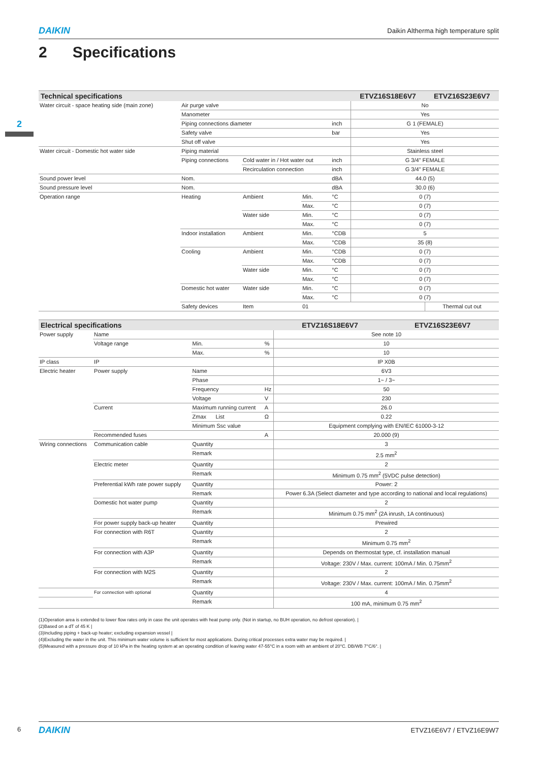DAIKIN Daikin Altherma high temperature split
2 Specifications
2
| Technical specifications | | | | | ETVZ16S18E6V7 | ETVZ16S23E6V7 |
| --- | --- | --- | --- | --- | --- | --- |
| Water circuit - space heating side (main zone) | Air purge valve | | | | No | |
| | Manometer | | | | Yes | |
| | Piping connections diameter | | | inch | G 1 (FEMALE) | |
| | Safety valve | | | bar | Yes | |
| | Shut off valve | | | | Yes | |
| Water circuit - Domestic hot water side | Piping material | | | | Stainless steel | |
| | Piping connections | Cold water in / Hot water out | | inch | G 3/4" FEMALE | |
| | | Recirculation connection | | inch | G 3/4" FEMALE | |
| Sound power level | Nom. | | | dBA | 44.0 (5) | |
| Sound pressure level | Nom. | | | dBA | 30.0 (6) | |
| Operation range | Heating | Ambient | Min. | °C | 0 (7) | |
| | | | Max. | °C | 0 (7) | |
| | | Water side | Min. | °C | 0 (7) | |
| | | | Max. | °C | 0 (7) | |
| | Indoor installation | Ambient | Min. | °CDB | 5 | |
| | | | Max. | °CDB | 35 (8) | |
| | Cooling | Ambient | Min. | °CDB | 0 (7) | |
| | | | Max. | °CDB | 0 (7) | |
| | | Water side | Min. | °C | 0 (7) | |
| | | | Max. | °C | 0 (7) | |
| | Domestic hot water | Water side | Min. | °C | 0 (7) | |
| | | | Max. | °C | 0 (7) | |
| | Safety devices | Item | 01 | | | Thermal cut out |
| Electrical specifications | | | | ETVZ16S18E6V7 | ETVZ16S23E6V7 |
| --- | --- | --- | --- | --- | --- |
| Power supply | Name | | | See note 10 | |
| | Voltage range | Min. | % | 10 | |
| | | Max. | % | 10 | |
| IP class | IP | | | IP X0B | |
| Electric heater | Power supply | Name | | 6V3 | |
| | | Phase | | 1~ / 3~ | |
| | | Frequency | Hz | 50 | |
| | | Voltage | V | 230 | |
| | Current | Maximum running current | A | 26.0 | |
| | | Zmax List | Ω | 0.22 | |
| | | Minimum Ssc value | | Equipment complying with EN/IEC 61000-3-12 | |
| | Recommended fuses | | A | 20.000 (9) | |
| Wiring connections | Communication cable | Quantity | | 3 | |
| | | Remark | | 2.5 mm<sup>2</sup> | |
| | Electric meter | Quantity | | 2 | |
| | | Remark | | Minimum 0.75 mm<sup>2</sup> (5VDC pulse detection) | |
| | Preferential kWh rate power supply | Quantity | | Power: 2 | |
| | | Remark | | Power 6.3A (Select diameter and type according to national and local regulations) | |
| | Domestic hot water pump | Quantity | | 2 | |
| | | Remark | | Minimum 0.75 mm<sup>2</sup> (2A inrush, 1A continuous) | |
| | For power supply back-up heater | Quantity | | Prewired | |
| | For connection with R6T | Quantity | | 2 | |
| | | Remark | | Minimum 0.75 mm<sup>2</sup> | |
| | For connection with A3P | Quantity | | Depends on thermostat type, cf. installation manual | |
| | | Remark | | Voltage: 230V / Max. current: 100mA / Min. 0.75mm<sup>2</sup> | |
| | For connection with M2S | Quantity | | 2 | |
| | | Remark | | Voltage: 230V / Max. current: 100mA / Min. 0.75mm<sup>2</sup> | |
| | For connection with optional | Quantity | | 4 | |
| | | Remark | | 100 mA, minimum 0.75 mm<sup>2</sup> | |
(1)Operation area is extended to lower flow rates only in case the unit operates with heat pump only. (Not in startup, no BUH operation, no defrost operation). |
(2)Based on a dT of 45 K |
(3)Including piping + back-up heater; excluding expansion vessel |
(4)Excluding the water in the unit. This minimum water volume is sufficient for most applications. During critical processes extra water may be required. |
(5)Measured with a pressure drop of 10 kPa in the heating system at an operating condition of leaving water 47-55°C in a room with an ambient of 20°C. DB/WB 7°C/6°. |
6
DAIKIN ETVZ16E6V7 / ETVZ16E9W7